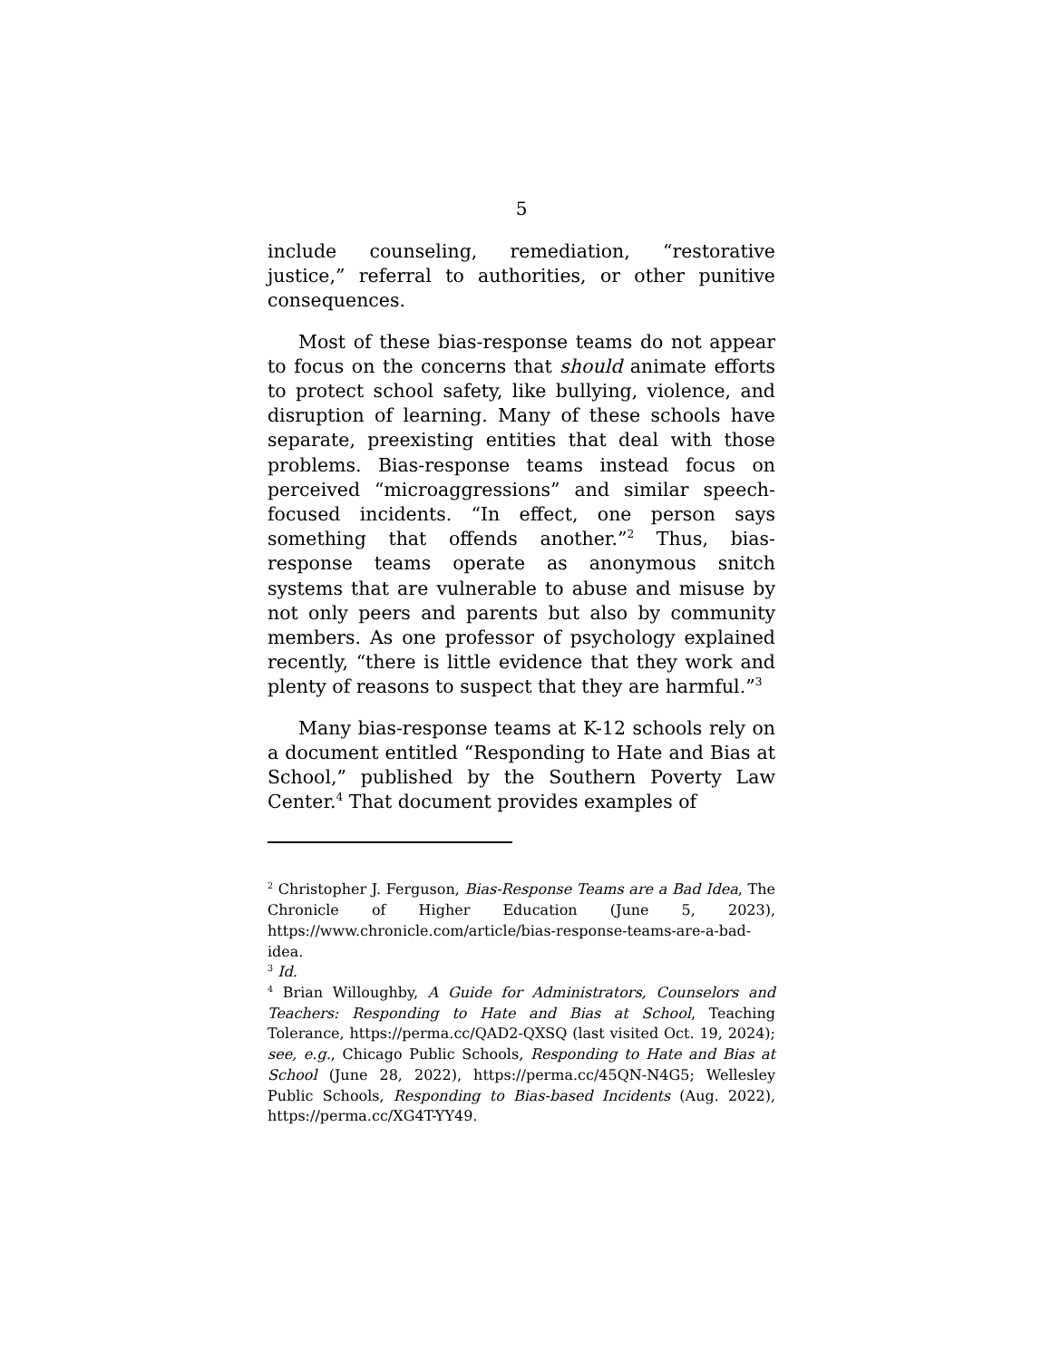5
include counseling, remediation, “restorative justice,” referral to authorities, or other punitive consequences.
Most of these bias-response teams do not appear to focus on the concerns that should animate efforts to protect school safety, like bullying, violence, and disruption of learning. Many of these schools have separate, preexisting entities that deal with those problems. Bias-response teams instead focus on perceived “microaggressions” and similar speech-focused incidents. “In effect, one person says something that offends another.”<sup>2</sup> Thus, bias-response teams operate as anonymous snitch systems that are vulnerable to abuse and misuse by not only peers and parents but also by community members. As one professor of psychology explained recently, “there is little evidence that they work and plenty of reasons to suspect that they are harmful.”<sup>3</sup>
Many bias-response teams at K-12 schools rely on a document entitled “Responding to Hate and Bias at School,” published by the Southern Poverty Law Center.<sup>4</sup> That document provides examples of
<sup>2</sup> Christopher J. Ferguson, Bias-Response Teams are a Bad Idea, The Chronicle of Higher Education (June 5, 2023), https://www.chronicle.com/article/bias-response-teams-are-a-bad-idea.
<sup>3</sup> Id.
<sup>4</sup> Brian Willoughby, A Guide for Administrators, Counselors and Teachers: Responding to Hate and Bias at School, Teaching Tolerance, https://perma.cc/QAD2-QXSQ (last visited Oct. 19, 2024); see, e.g., Chicago Public Schools, Responding to Hate and Bias at School (June 28, 2022), https://perma.cc/45QN-N4G5; Wellesley Public Schools, Responding to Bias-based Incidents (Aug. 2022), https://perma.cc/XG4T-YY49.